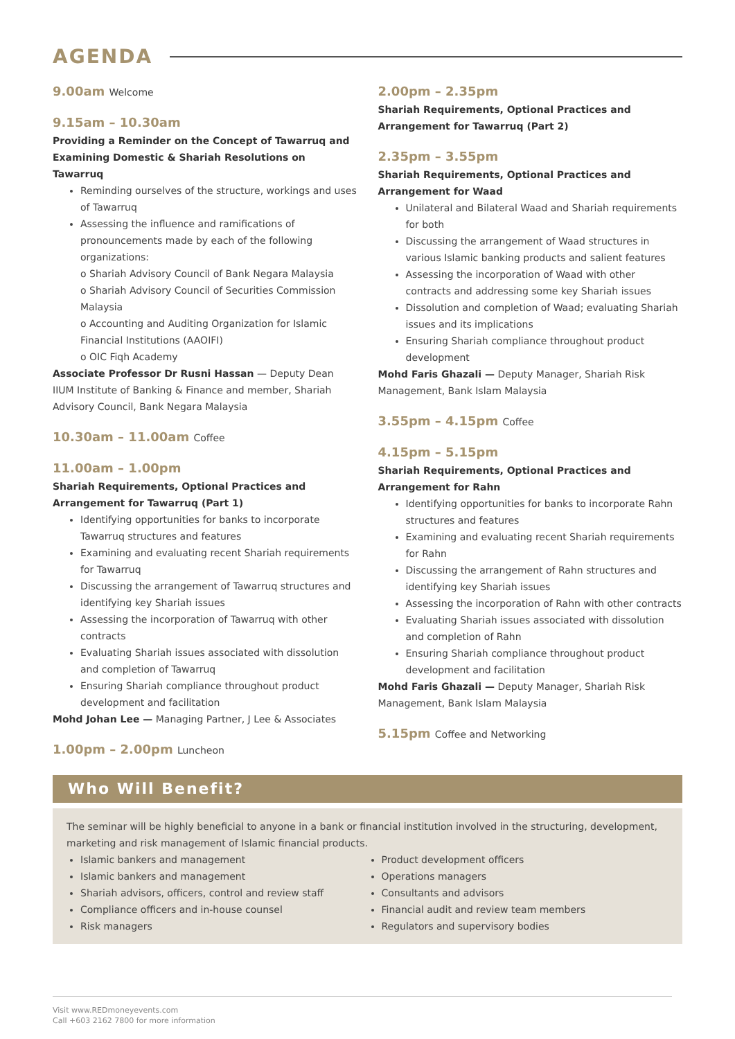AGENDA
9.00am Welcome
9.15am – 10.30am
Providing a Reminder on the Concept of Tawarruq and Examining Domestic & Shariah Resolutions on Tawarruq
Reminding ourselves of the structure, workings and uses of Tawarruq
Assessing the influence and ramifications of pronouncements made by each of the following organizations:
o Shariah Advisory Council of Bank Negara Malaysia
o Shariah Advisory Council of Securities Commission Malaysia
o Accounting and Auditing Organization for Islamic Financial Institutions (AAOIFI)
o OIC Fiqh Academy
Associate Professor Dr Rusni Hassan — Deputy Dean IIUM Institute of Banking & Finance and member, Shariah Advisory Council, Bank Negara Malaysia
10.30am – 11.00am Coffee
11.00am – 1.00pm
Shariah Requirements, Optional Practices and Arrangement for Tawarruq (Part 1)
Identifying opportunities for banks to incorporate Tawarruq structures and features
Examining and evaluating recent Shariah requirements for Tawarruq
Discussing the arrangement of Tawarruq structures and identifying key Shariah issues
Assessing the incorporation of Tawarruq with other contracts
Evaluating Shariah issues associated with dissolution and completion of Tawarruq
Ensuring Shariah compliance throughout product development and facilitation
Mohd Johan Lee — Managing Partner, J Lee & Associates
1.00pm – 2.00pm Luncheon
2.00pm – 2.35pm
Shariah Requirements, Optional Practices and Arrangement for Tawarruq (Part 2)
2.35pm – 3.55pm
Shariah Requirements, Optional Practices and Arrangement for Waad
Unilateral and Bilateral Waad and Shariah requirements for both
Discussing the arrangement of Waad structures in various Islamic banking products and salient features
Assessing the incorporation of Waad with other contracts and addressing some key Shariah issues
Dissolution and completion of Waad; evaluating Shariah issues and its implications
Ensuring Shariah compliance throughout product development
Mohd Faris Ghazali — Deputy Manager, Shariah Risk Management, Bank Islam Malaysia
3.55pm – 4.15pm Coffee
4.15pm – 5.15pm
Shariah Requirements, Optional Practices and Arrangement for Rahn
Identifying opportunities for banks to incorporate Rahn structures and features
Examining and evaluating recent Shariah requirements for Rahn
Discussing the arrangement of Rahn structures and identifying key Shariah issues
Assessing the incorporation of Rahn with other contracts
Evaluating Shariah issues associated with dissolution and completion of Rahn
Ensuring Shariah compliance throughout product development and facilitation
Mohd Faris Ghazali — Deputy Manager, Shariah Risk Management, Bank Islam Malaysia
5.15pm Coffee and Networking
Who Will Benefit?
The seminar will be highly beneficial to anyone in a bank or financial institution involved in the structuring, development, marketing and risk management of Islamic financial products.
Islamic bankers and management
Islamic bankers and management
Shariah advisors, officers, control and review staff
Compliance officers and in-house counsel
Risk managers
Product development officers
Operations managers
Consultants and advisors
Financial audit and review team members
Regulators and supervisory bodies
Visit www.REDmoneyevents.com
Call +603 2162 7800 for more information